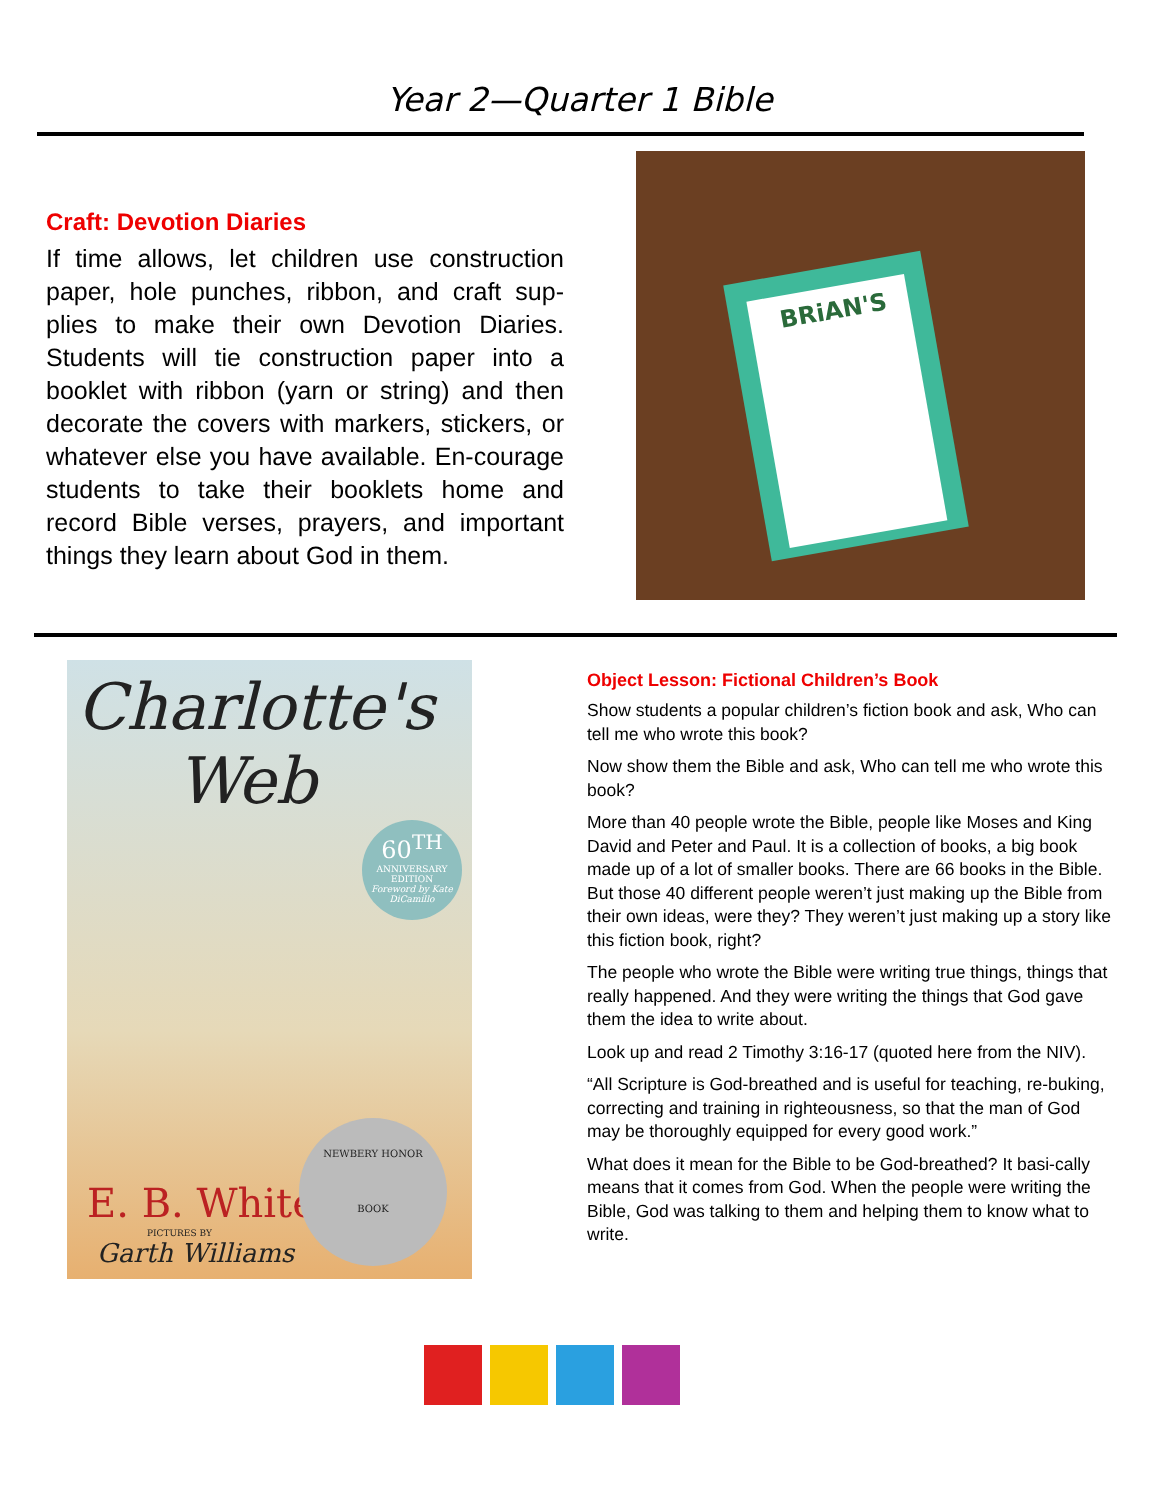Year 2—Quarter 1 Bible
Craft: Devotion Diaries
If time allows, let children use construction paper, hole punches, ribbon, and craft sup-plies to make their own Devotion Diaries. Students will tie construction paper into a booklet with ribbon (yarn or string) and then decorate the covers with markers, stickers, or whatever else you have available. En-courage students to take their booklets home and record Bible verses, prayers, and important things they learn about God in them.
BRiAN'S
Charlotte's
Web
60<sup>TH</sup>
ANNIVERSARY EDITION
Foreword by Kate DiCamillo
E. B. White
PICTURES BY
Garth Williams
NEWBERY HONOR
BOOK
Object Lesson: Fictional Children’s Book
Show students a popular children’s fiction book and ask, Who can tell me who wrote this book?
Now show them the Bible and ask, Who can tell me who wrote this book?
More than 40 people wrote the Bible, people like Moses and King David and Peter and Paul. It is a collection of books, a big book made up of a lot of smaller books. There are 66 books in the Bible. But those 40 different people weren’t just making up the Bible from their own ideas, were they? They weren’t just making up a story like this fiction book, right?
The people who wrote the Bible were writing true things, things that really happened. And they were writing the things that God gave them the idea to write about.
Look up and read 2 Timothy 3:16-17 (quoted here from the NIV).
“All Scripture is God-breathed and is useful for teaching, re-buking, correcting and training in righteousness, so that the man of God may be thoroughly equipped for every good work.”
What does it mean for the Bible to be God-breathed? It basi-cally means that it comes from God. When the people were writing the Bible, God was talking to them and helping them to know what to write.